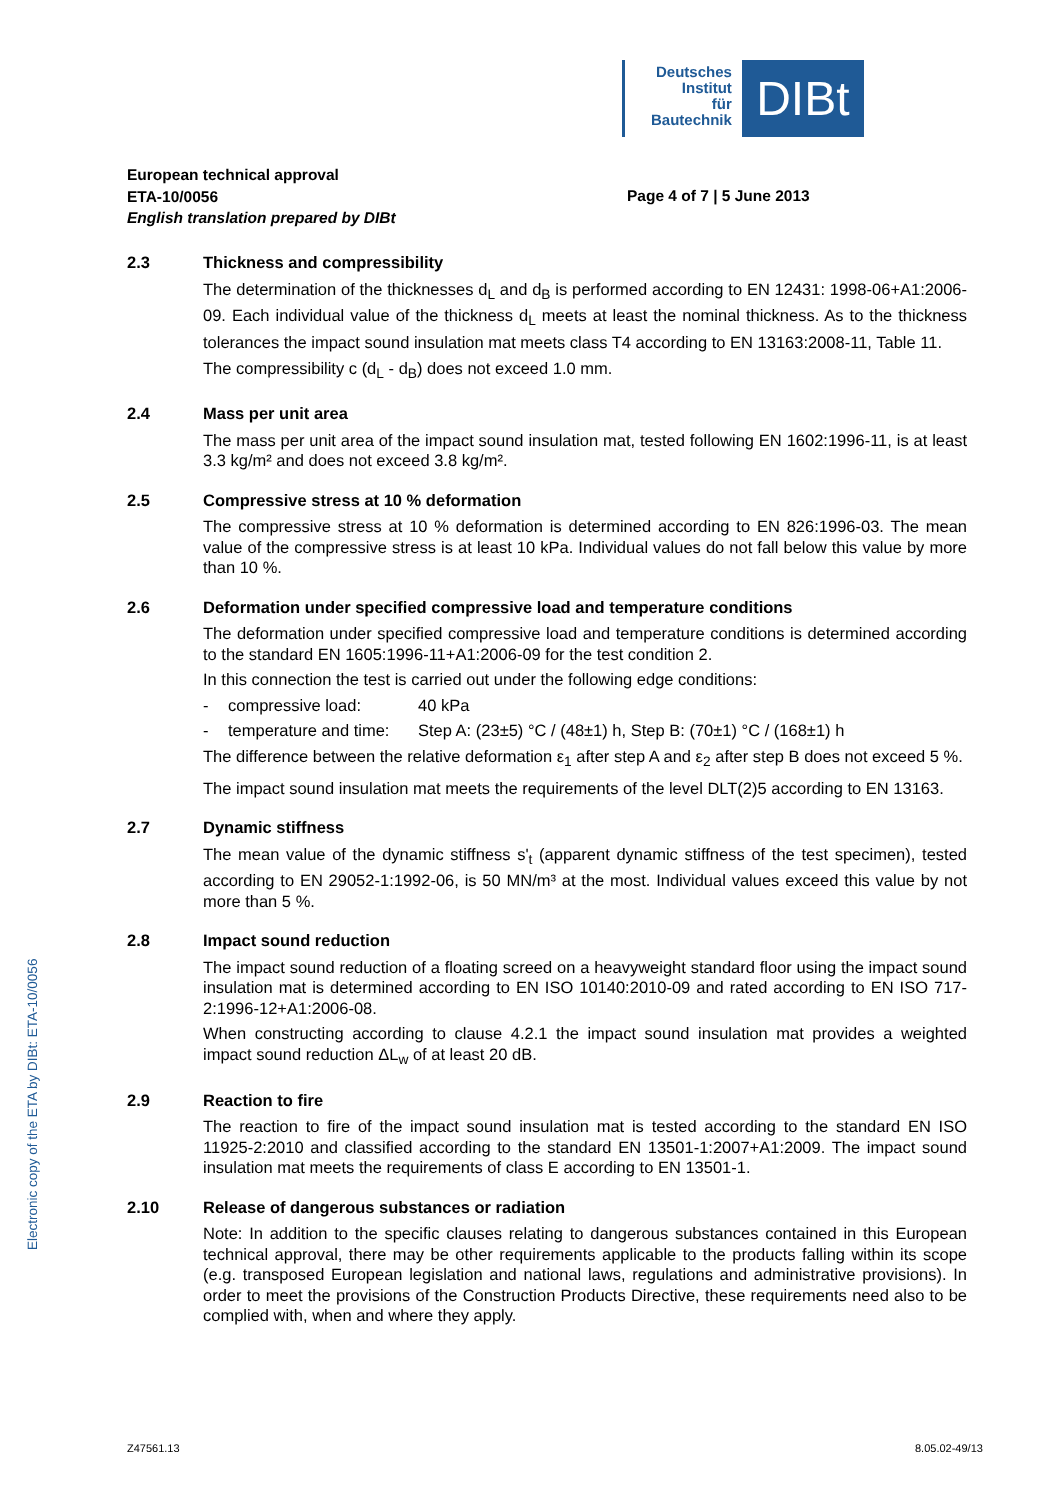Deutsches
Institut
für
Bautechnik
DIBt
European technical approval
ETA-10/0056
English translation prepared by DIBt
Page 4 of 7 | 5 June 2013
2.3 Thickness and compressibility
The determination of the thicknesses d<sub>L</sub> and d<sub>B</sub> is performed according to EN 12431: 1998-06+A1:2006-09. Each individual value of the thickness d<sub>L</sub> meets at least the nominal thickness. As to the thickness tolerances the impact sound insulation mat meets class T4 according to EN 13163:2008-11, Table 11.
The compressibility c (d<sub>L</sub> - d<sub>B</sub>) does not exceed 1.0 mm.
2.4 Mass per unit area
The mass per unit area of the impact sound insulation mat, tested following EN 1602:1996-11, is at least 3.3 kg/m² and does not exceed 3.8 kg/m².
2.5 Compressive stress at 10 % deformation
The compressive stress at 10 % deformation is determined according to EN 826:1996-03. The mean value of the compressive stress is at least 10 kPa. Individual values do not fall below this value by more than 10 %.
2.6 Deformation under specified compressive load and temperature conditions
The deformation under specified compressive load and temperature conditions is determined according to the standard EN 1605:1996-11+A1:2006-09 for the test condition 2.
In this connection the test is carried out under the following edge conditions:
- compressive load: 40 kPa
- temperature and time: Step A: (23±5) °C / (48±1) h, Step B: (70±1) °C / (168±1) h
The difference between the relative deformation ε<sub>1</sub> after step A and ε<sub>2</sub> after step B does not exceed 5 %.
The impact sound insulation mat meets the requirements of the level DLT(2)5 according to EN 13163.
2.7 Dynamic stiffness
The mean value of the dynamic stiffness s'<sub>t</sub> (apparent dynamic stiffness of the test specimen), tested according to EN 29052-1:1992-06, is 50 MN/m³ at the most. Individual values exceed this value by not more than 5 %.
2.8 Impact sound reduction
The impact sound reduction of a floating screed on a heavyweight standard floor using the impact sound insulation mat is determined according to EN ISO 10140:2010-09 and rated according to EN ISO 717-2:1996-12+A1:2006-08.
When constructing according to clause 4.2.1 the impact sound insulation mat provides a weighted impact sound reduction ΔL<sub>w</sub> of at least 20 dB.
2.9 Reaction to fire
The reaction to fire of the impact sound insulation mat is tested according to the standard EN ISO 11925-2:2010 and classified according to the standard EN 13501-1:2007+A1:2009. The impact sound insulation mat meets the requirements of class E according to EN 13501-1.
2.10 Release of dangerous substances or radiation
Note: In addition to the specific clauses relating to dangerous substances contained in this European technical approval, there may be other requirements applicable to the products falling within its scope (e.g. transposed European legislation and national laws, regulations and administrative provisions). In order to meet the provisions of the Construction Products Directive, these requirements need also to be complied with, when and where they apply.
Electronic copy of the ETA by DIBt: ETA-10/0056
Z47561.13 8.05.02-49/13